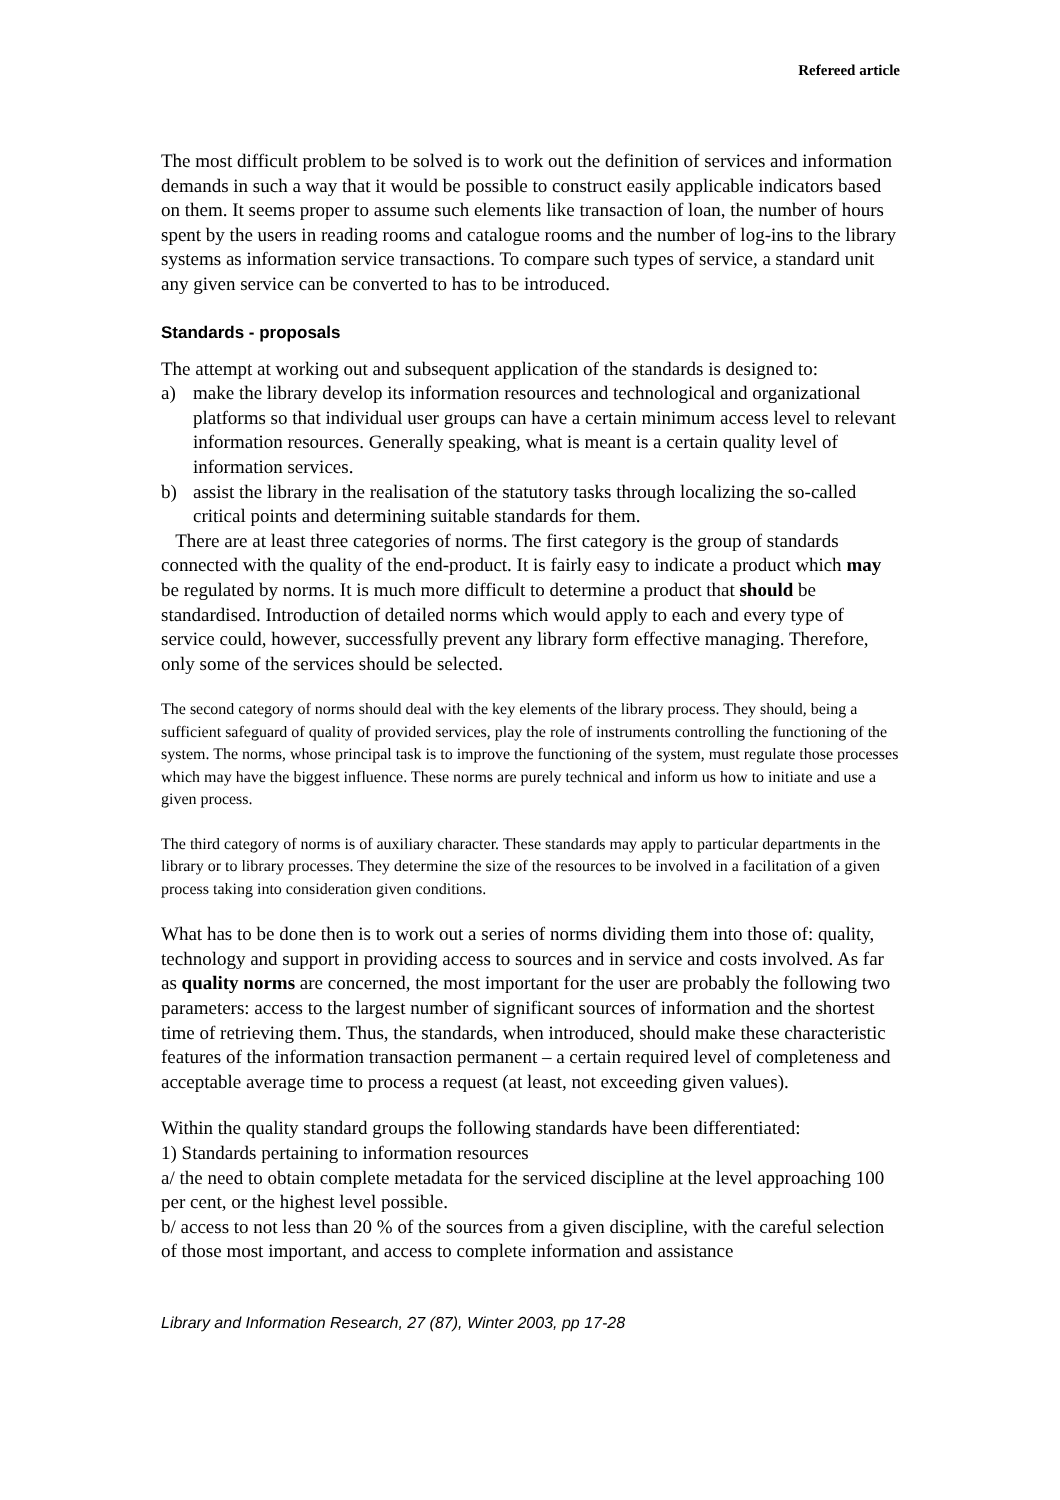Refereed article
The most difficult problem to be solved is to work out the definition of services and information demands in such a way that it would be possible to construct easily applicable indicators based on them. It seems proper to assume such elements like transaction of loan, the number of hours spent by the users in reading rooms and catalogue rooms and the number of log-ins to the library systems as information service transactions. To compare such types of service, a standard unit any given service can be converted to has to be introduced.
Standards - proposals
The attempt at working out and subsequent application of the standards is designed to:
a) make the library develop its information resources and technological and organizational platforms so that individual user groups can have a certain minimum access level to relevant information resources. Generally speaking, what is meant is a certain quality level of information services.
b) assist the library in the realisation of the statutory tasks through localizing the so-called critical points and determining suitable standards for them.
There are at least three categories of norms. The first category is the group of standards connected with the quality of the end-product. It is fairly easy to indicate a product which may be regulated by norms. It is much more difficult to determine a product that should be standardised. Introduction of detailed norms which would apply to each and every type of service could, however, successfully prevent any library form effective managing. Therefore, only some of the services should be selected.
The second category of norms should deal with the key elements of the library process. They should, being a sufficient safeguard of quality of provided services, play the role of instruments controlling the functioning of the system. The norms, whose principal task is to improve the functioning of the system, must regulate those processes which may have the biggest influence. These norms are purely technical and inform us how to initiate and use a given process.
The third category of norms is of auxiliary character. These standards may apply to particular departments in the library or to library processes. They determine the size of the resources to be involved in a facilitation of a given process taking into consideration given conditions.
What has to be done then is to work out a series of norms dividing them into those of: quality, technology and support in providing access to sources and in service and costs involved. As far as quality norms are concerned, the most important for the user are probably the following two parameters: access to the largest number of significant sources of information and the shortest time of retrieving them. Thus, the standards, when introduced, should make these characteristic features of the information transaction permanent – a certain required level of completeness and acceptable average time to process a request (at least, not exceeding given values).
Within the quality standard groups the following standards have been differentiated:
1) Standards pertaining to information resources
a/ the need to obtain complete metadata for the serviced discipline at the level approaching 100 per cent, or the highest level possible.
b/ access to not less than 20 % of the sources from a given discipline, with the careful selection of those most important, and access to complete information and assistance
Library and Information Research, 27 (87), Winter 2003, pp 17-28